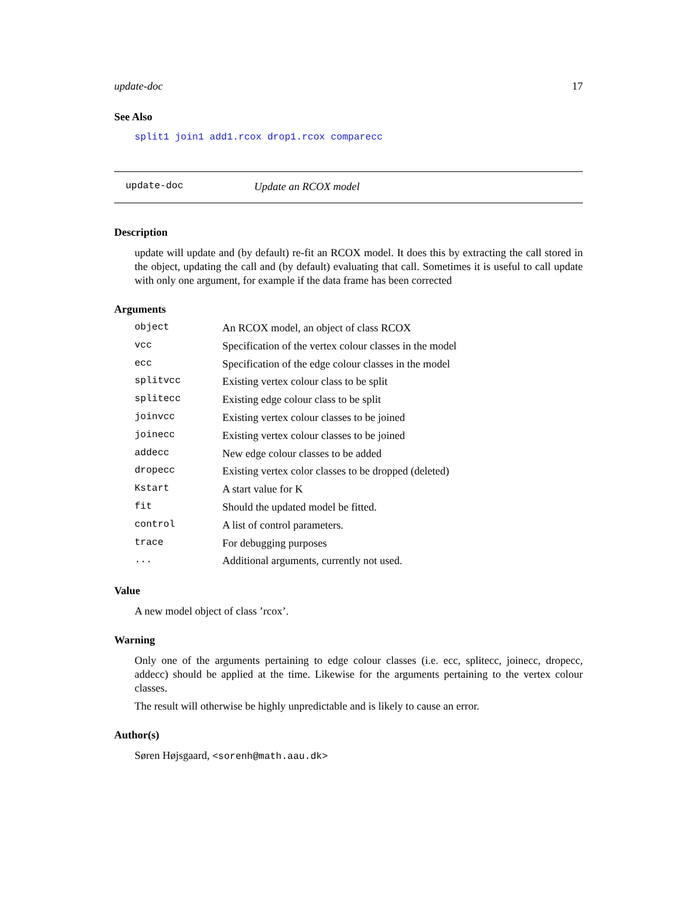update-doc 17
See Also
split1 join1 add1.rcox drop1.rcox comparecc
update-doc Update an RCOX model
Description
update will update and (by default) re-fit an RCOX model. It does this by extracting the call stored in the object, updating the call and (by default) evaluating that call. Sometimes it is useful to call update with only one argument, for example if the data frame has been corrected
Arguments
| object | An RCOX model, an object of class RCOX |
| vcc | Specification of the vertex colour classes in the model |
| ecc | Specification of the edge colour classes in the model |
| splitvcc | Existing vertex colour class to be split |
| splitecc | Existing edge colour class to be split |
| joinvcc | Existing vertex colour classes to be joined |
| joinecc | Existing vertex colour classes to be joined |
| addecc | New edge colour classes to be added |
| dropecc | Existing vertex color classes to be dropped (deleted) |
| Kstart | A start value for K |
| fit | Should the updated model be fitted. |
| control | A list of control parameters. |
| trace | For debugging purposes |
| ... | Additional arguments, currently not used. |
Value
A new model object of class ’rcox’.
Warning
Only one of the arguments pertaining to edge colour classes (i.e. ecc, splitecc, joinecc, dropecc, addecc) should be applied at the time. Likewise for the arguments pertaining to the vertex colour classes.
The result will otherwise be highly unpredictable and is likely to cause an error.
Author(s)
Søren Højsgaard, <sorenh@math.aau.dk>